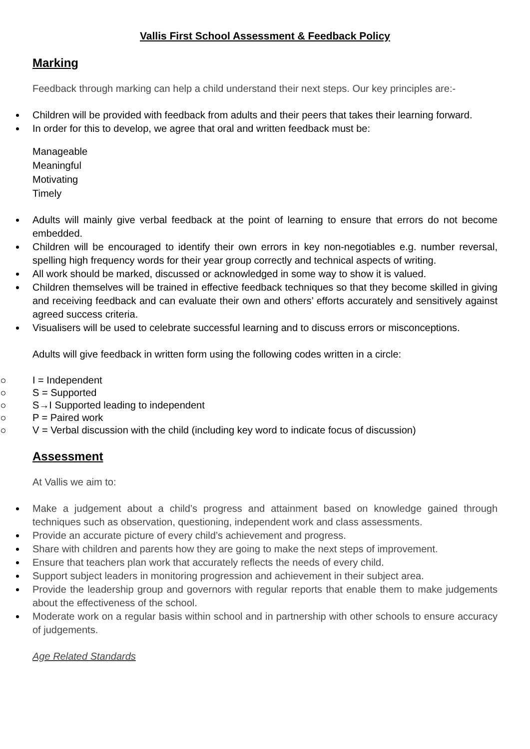Vallis First School Assessment & Feedback Policy
Marking
Feedback through marking can help a child understand their next steps. Our key principles are:-
Children will be provided with feedback from adults and their peers that takes their learning forward.
In order for this to develop, we agree that oral and written feedback must be:
Manageable
Meaningful
Motivating
Timely
Adults will mainly give verbal feedback at the point of learning to ensure that errors do not become embedded.
Children will be encouraged to identify their own errors in key non-negotiables e.g. number reversal, spelling high frequency words for their year group correctly and technical aspects of writing.
All work should be marked, discussed or acknowledged in some way to show it is valued.
Children themselves will be trained in effective feedback techniques so that they become skilled in giving and receiving feedback and can evaluate their own and others’ efforts accurately and sensitively against agreed success criteria.
Visualisers will be used to celebrate successful learning and to discuss errors or misconceptions.
Adults will give feedback in written form using the following codes written in a circle:
I = Independent
S = Supported
S→I Supported leading to independent
P = Paired work
V = Verbal discussion with the child (including key word to indicate focus of discussion)
Assessment
At Vallis we aim to:
Make a judgement about a child’s progress and attainment based on knowledge gained through techniques such as observation, questioning, independent work and class assessments.
Provide an accurate picture of every child’s achievement and progress.
Share with children and parents how they are going to make the next steps of improvement.
Ensure that teachers plan work that accurately reflects the needs of every child.
Support subject leaders in monitoring progression and achievement in their subject area.
Provide the leadership group and governors with regular reports that enable them to make judgements about the effectiveness of the school.
Moderate work on a regular basis within school and in partnership with other schools to ensure accuracy of judgements.
Age Related Standards